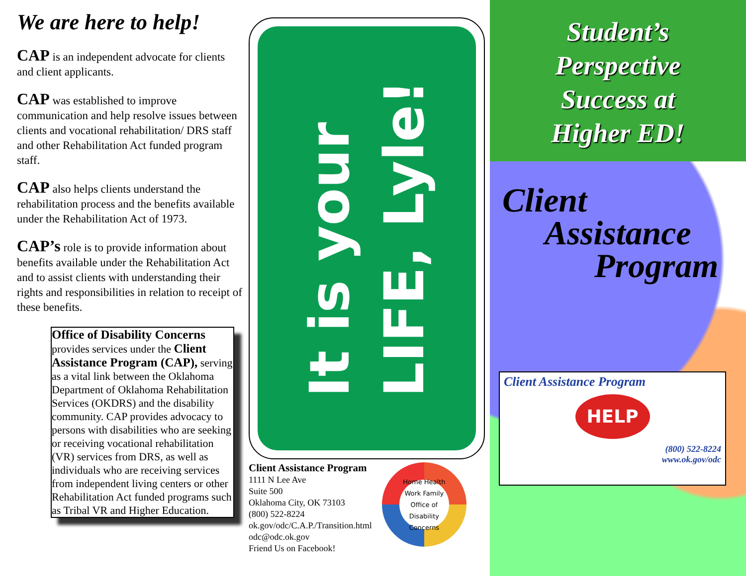We are here to help!
CAP is an independent advocate for clients and client applicants.
CAP was established to improve communication and help resolve issues between clients and vocational rehabilitation/ DRS staff and other Rehabilitation Act funded program staff.
CAP also helps clients understand the rehabilitation process and the benefits available under the Rehabilitation Act of 1973.
CAP’s role is to provide information about benefits available under the Rehabilitation Act and to assist clients with understanding their rights and responsibilities in relation to receipt of these benefits.
Office of Disability Concerns provides services under the Client Assistance Program (CAP), serving as a vital link between the Oklahoma Department of Oklahoma Rehabilitation Services (OKDRS) and the disability community. CAP provides advocacy to persons with disabilities who are seeking or receiving vocational rehabilitation (VR) services from DRS, as well as individuals who are receiving services from independent living centers or other Rehabilitation Act funded programs such as Tribal VR and Higher Education.
It is your
LIFE, Lyle!
Client Assistance Program
1111 N Lee Ave
Suite 500
Oklahoma City, OK 73103
(800) 522-8224
ok.gov/odc/C.A.P./Transition.html
odc@odc.ok.gov
Friend Us on Facebook!
Home Health Work Family
Office of Disability Concerns
Student’s
Perspective
Success at
Higher ED!
Client
Assistance
Program
Client Assistance Program
HELP
(800) 522-8224
www.ok.gov/odc